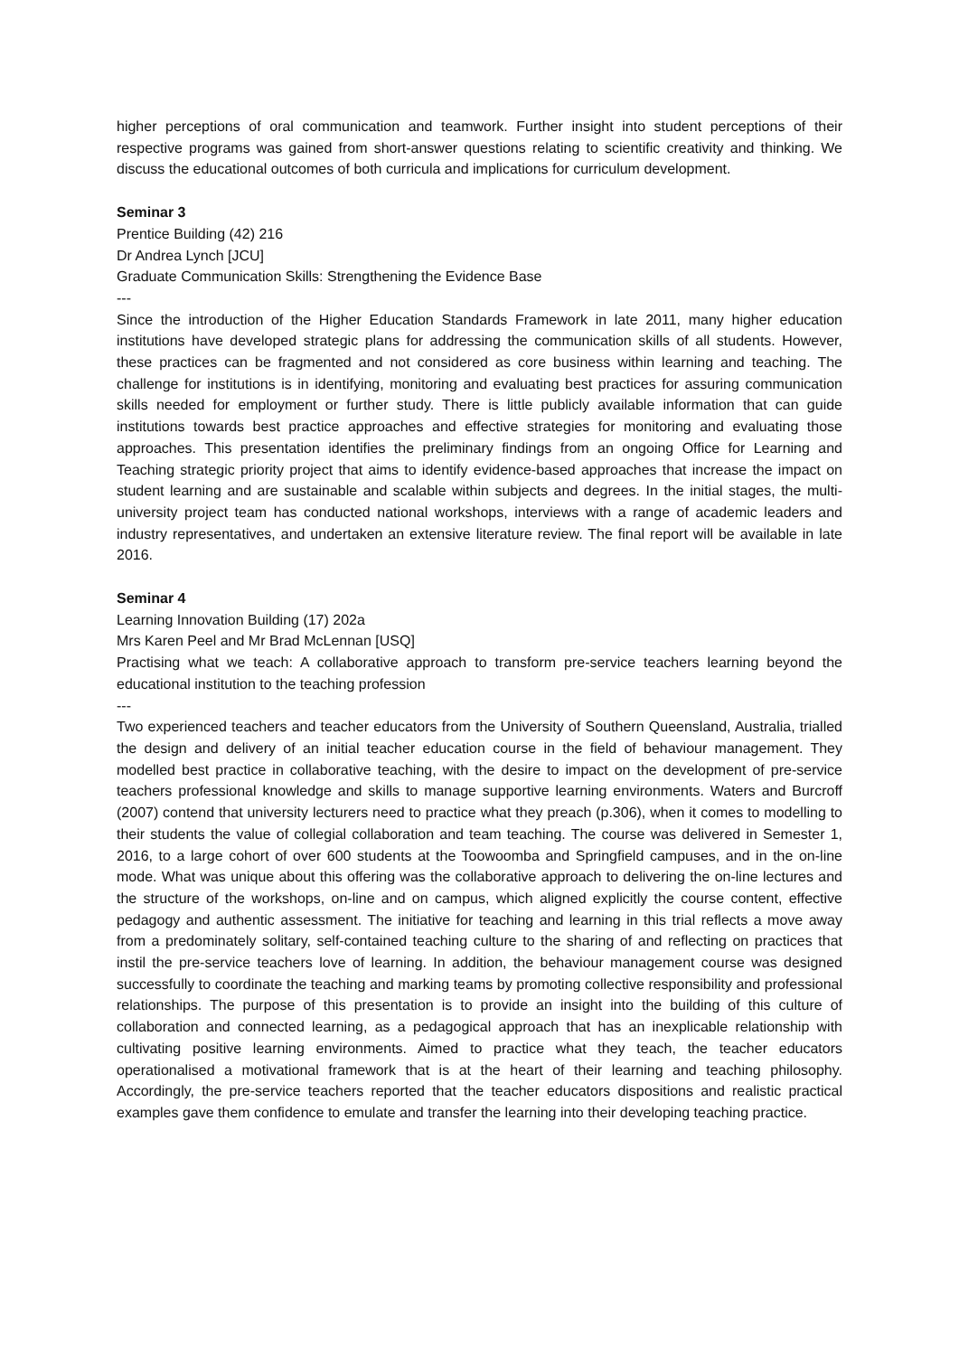higher perceptions of oral communication and teamwork. Further insight into student perceptions of their respective programs was gained from short-answer questions relating to scientific creativity and thinking. We discuss the educational outcomes of both curricula and implications for curriculum development.
Seminar 3
Prentice Building (42) 216
Dr Andrea Lynch [JCU]
Graduate Communication Skills: Strengthening the Evidence Base
---
Since the introduction of the Higher Education Standards Framework in late 2011, many higher education institutions have developed strategic plans for addressing the communication skills of all students. However, these practices can be fragmented and not considered as core business within learning and teaching. The challenge for institutions is in identifying, monitoring and evaluating best practices for assuring communication skills needed for employment or further study. There is little publicly available information that can guide institutions towards best practice approaches and effective strategies for monitoring and evaluating those approaches. This presentation identifies the preliminary findings from an ongoing Office for Learning and Teaching strategic priority project that aims to identify evidence-based approaches that increase the impact on student learning and are sustainable and scalable within subjects and degrees. In the initial stages, the multi-university project team has conducted national workshops, interviews with a range of academic leaders and industry representatives, and undertaken an extensive literature review. The final report will be available in late 2016.
Seminar 4
Learning Innovation Building (17) 202a
Mrs Karen Peel and Mr Brad McLennan [USQ]
Practising what we teach: A collaborative approach to transform pre-service teachers learning beyond the educational institution to the teaching profession
---
Two experienced teachers and teacher educators from the University of Southern Queensland, Australia, trialled the design and delivery of an initial teacher education course in the field of behaviour management. They modelled best practice in collaborative teaching, with the desire to impact on the development of pre-service teachers professional knowledge and skills to manage supportive learning environments. Waters and Burcroff (2007) contend that university lecturers need to practice what they preach (p.306), when it comes to modelling to their students the value of collegial collaboration and team teaching. The course was delivered in Semester 1, 2016, to a large cohort of over 600 students at the Toowoomba and Springfield campuses, and in the on-line mode. What was unique about this offering was the collaborative approach to delivering the on-line lectures and the structure of the workshops, on-line and on campus, which aligned explicitly the course content, effective pedagogy and authentic assessment. The initiative for teaching and learning in this trial reflects a move away from a predominately solitary, self-contained teaching culture to the sharing of and reflecting on practices that instil the pre-service teachers love of learning. In addition, the behaviour management course was designed successfully to coordinate the teaching and marking teams by promoting collective responsibility and professional relationships. The purpose of this presentation is to provide an insight into the building of this culture of collaboration and connected learning, as a pedagogical approach that has an inexplicable relationship with cultivating positive learning environments. Aimed to practice what they teach, the teacher educators operationalised a motivational framework that is at the heart of their learning and teaching philosophy. Accordingly, the pre-service teachers reported that the teacher educators dispositions and realistic practical examples gave them confidence to emulate and transfer the learning into their developing teaching practice.